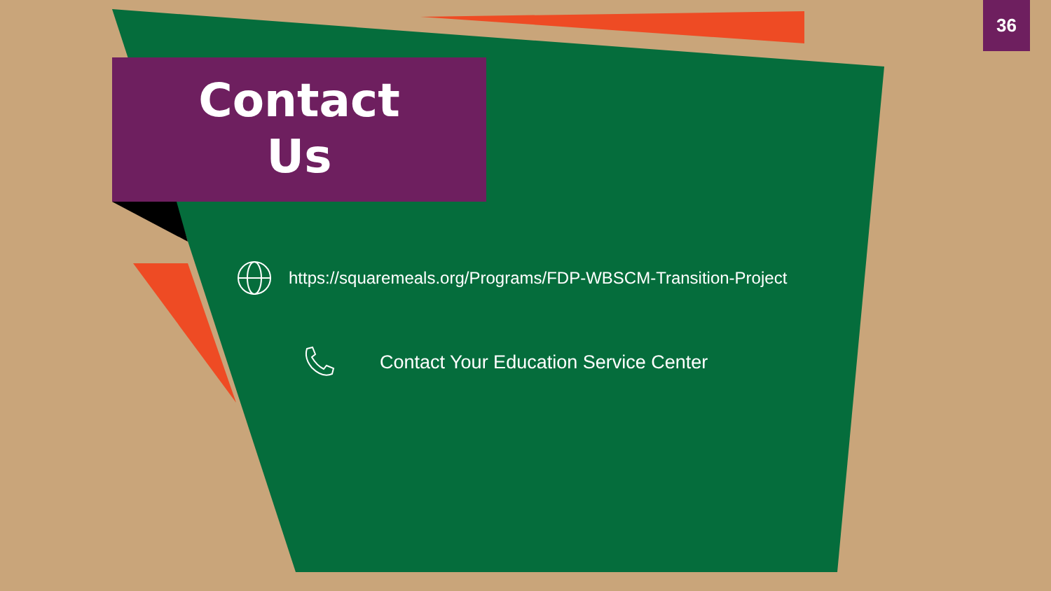36
Contact
Us
https://squaremeals.org/Programs/FDP-WBSCM-Transition-Project
Contact Your Education Service Center